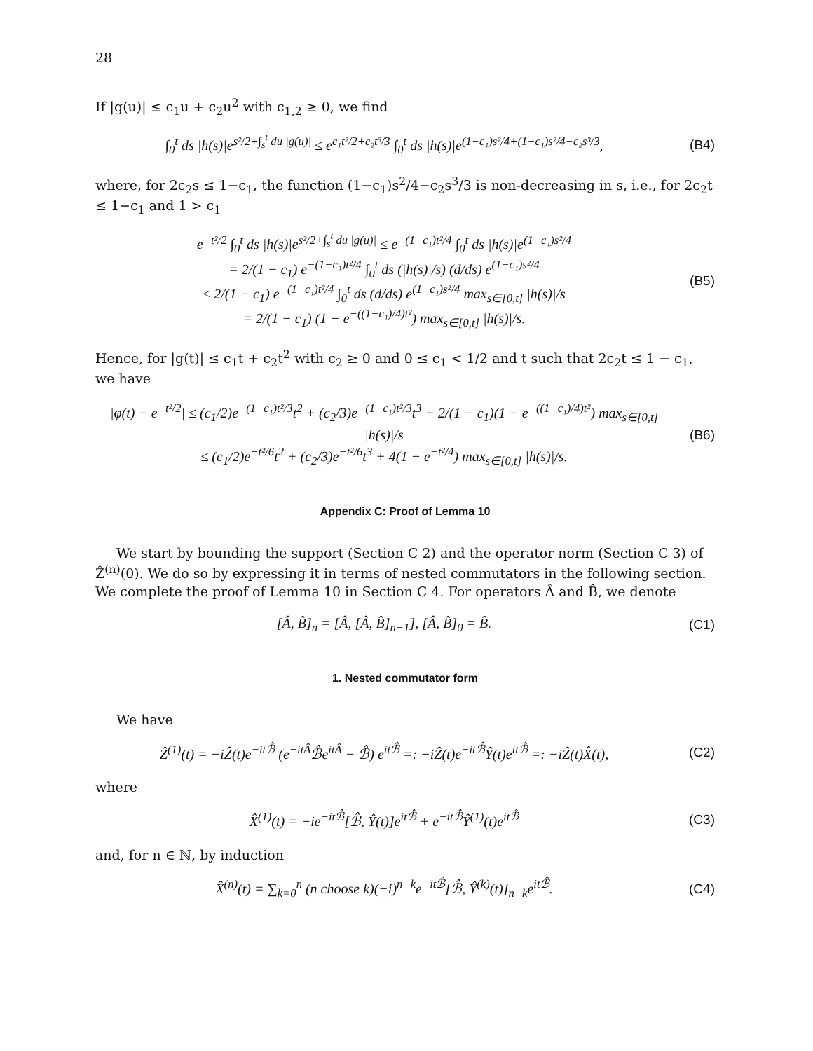28
If |g(u)| ≤ c<sub>1</sub>u + c<sub>2</sub>u<sup>2</sup> with c<sub>1,2</sub> ≥ 0, we find
∫<sub>0</sub><sup>t</sup> ds |h(s)|e<sup>s²/2+∫<sub>s</sub><sup>t</sup> du |g(u)|</sup> ≤ e<sup>c₁t²/2+c₂t³/3</sup> ∫<sub>0</sub><sup>t</sup> ds |h(s)|e<sup>(1−c₁)s²/4+(1−c₁)s²/4−c₂s³/3</sup>,
(B4)
where, for 2c<sub>2</sub>s ≤ 1−c<sub>1</sub>, the function (1−c<sub>1</sub>)s<sup>2</sup>/4−c<sub>2</sub>s<sup>3</sup>/3 is non-decreasing in s, i.e., for 2c<sub>2</sub>t ≤ 1−c<sub>1</sub> and 1 > c<sub>1</sub>
e<sup>−t²/2</sup> ∫<sub>0</sub><sup>t</sup> ds |h(s)|e<sup>s²/2+∫<sub>s</sub><sup>t</sup> du |g(u)|</sup> ≤ e<sup>−(1−c₁)t²/4</sup> ∫<sub>0</sub><sup>t</sup> ds |h(s)|e<sup>(1−c₁)s²/4</sup>
= 2/(1 − c<sub>1</sub>) e<sup>−(1−c₁)t²/4</sup> ∫<sub>0</sub><sup>t</sup> ds (|h(s)|/s) (d/ds) e<sup>(1−c₁)s²/4</sup>
≤ 2/(1 − c<sub>1</sub>) e<sup>−(1−c₁)t²/4</sup> ∫<sub>0</sub><sup>t</sup> ds (d/ds) e<sup>(1−c₁)s²/4</sup> max<sub>s∈[0,t]</sub> |h(s)|/s
= 2/(1 − c<sub>1</sub>) (1 − e<sup>−((1−c₁)/4)t²</sup>) max<sub>s∈[0,t]</sub> |h(s)|/s.
(B5)
Hence, for |g(t)| ≤ c<sub>1</sub>t + c<sub>2</sub>t<sup>2</sup> with c<sub>2</sub> ≥ 0 and 0 ≤ c<sub>1</sub> < 1/2 and t such that 2c<sub>2</sub>t ≤ 1 − c<sub>1</sub>, we have
|φ(t) − e<sup>−t²/2</sup>| ≤ (c<sub>1</sub>/2)e<sup>−(1−c₁)t²/3</sup>t<sup>2</sup> + (c<sub>2</sub>/3)e<sup>−(1−c₁)t²/3</sup>t<sup>3</sup> + 2/(1 − c<sub>1</sub>)(1 − e<sup>−((1−c₁)/4)t²</sup>) max<sub>s∈[0,t]</sub> |h(s)|/s
≤ (c<sub>1</sub>/2)e<sup>−t²/6</sup>t<sup>2</sup> + (c<sub>2</sub>/3)e<sup>−t²/6</sup>t<sup>3</sup> + 4(1 − e<sup>−t²/4</sup>) max<sub>s∈[0,t]</sub> |h(s)|/s.
(B6)
Appendix C: Proof of Lemma 10
We start by bounding the support (Section C 2) and the operator norm (Section C 3) of Ẑ<sup>(n)</sup>(0). We do so by expressing it in terms of nested commutators in the following section. We complete the proof of Lemma 10 in Section C 4. For operators Â and B̂, we denote
[Â, B̂]<sub>n</sub> = [Â, [Â, B̂]<sub>n−1</sub>], [Â, B̂]<sub>0</sub> = B̂.
(C1)
1. Nested commutator form
We have
Ẑ<sup>(1)</sup>(t) = −iẐ(t)e<sup>−itℬ̂</sup> (e<sup>−itÂ</sup>ℬ̂e<sup>itÂ</sup> − ℬ̂) e<sup>itℬ̂</sup> =: −iẐ(t)e<sup>−itℬ̂</sup>Ŷ(t)e<sup>itℬ̂</sup> =: −iẐ(t)X̂(t),
(C2)
where
X̂<sup>(1)</sup>(t) = −ie<sup>−itℬ̂</sup>[ℬ̂, Ŷ(t)]e<sup>itℬ̂</sup> + e<sup>−itℬ̂</sup>Ŷ<sup>(1)</sup>(t)e<sup>itℬ̂</sup>
(C3)
and, for n ∈ ℕ, by induction
X̂<sup>(n)</sup>(t) = ∑<sub>k=0</sub><sup>n</sup> (n choose k)(−i)<sup>n−k</sup>e<sup>−itℬ̂</sup>[ℬ̂, Ŷ<sup>(k)</sup>(t)]<sub>n−k</sub>e<sup>itℬ̂</sup>.
(C4)